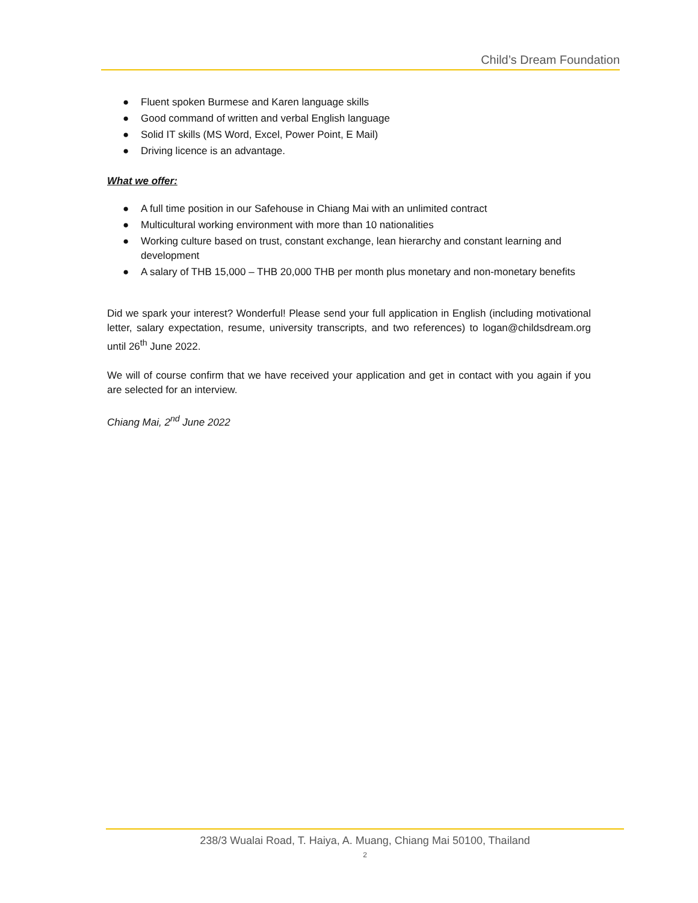Child’s Dream Foundation
● Fluent spoken Burmese and Karen language skills
● Good command of written and verbal English language
● Solid IT skills (MS Word, Excel, Power Point, E Mail)
● Driving licence is an advantage.
What we offer:
● A full time position in our Safehouse in Chiang Mai with an unlimited contract
● Multicultural working environment with more than 10 nationalities
● Working culture based on trust, constant exchange, lean hierarchy and constant learning and development
● A salary of THB 15,000 – THB 20,000 THB per month plus monetary and non-monetary benefits
Did we spark your interest? Wonderful! Please send your full application in English (including motivational letter, salary expectation, resume, university transcripts, and two references) to logan@childsdream.org until 26<sup>th</sup> June 2022.
We will of course confirm that we have received your application and get in contact with you again if you are selected for an interview.
Chiang Mai, 2<sup>nd</sup> June 2022
238/3 Wualai Road, T. Haiya, A. Muang, Chiang Mai 50100, Thailand
2